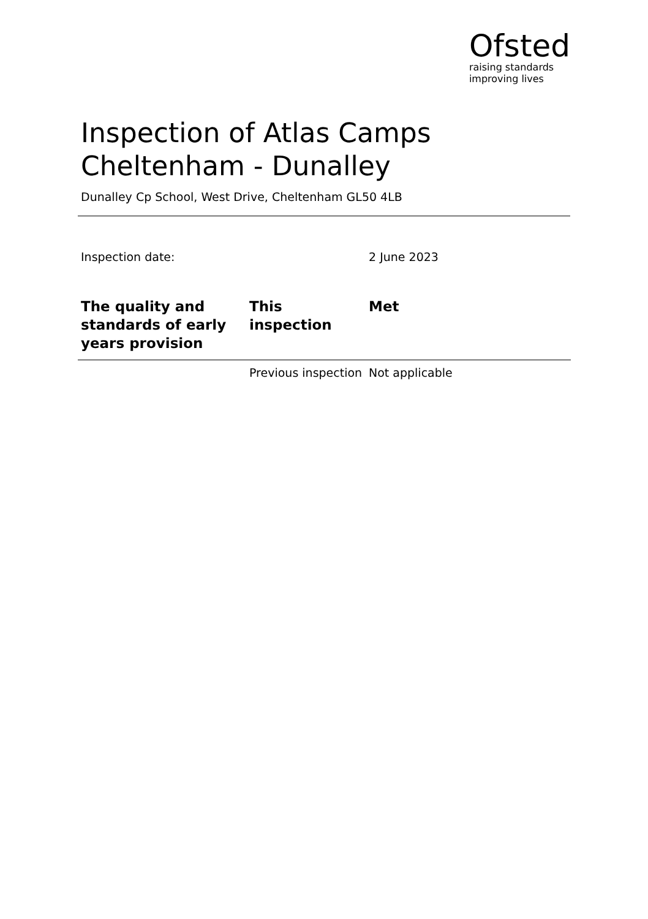Ofsted
raising standards
improving lives
Inspection of Atlas Camps Cheltenham - Dunalley
Dunalley Cp School, West Drive, Cheltenham GL50 4LB
| Inspection date: | | 2 June 2023 |
| The quality and standards of early years provision | This inspection | Met |
| | Previous inspection | Not applicable |